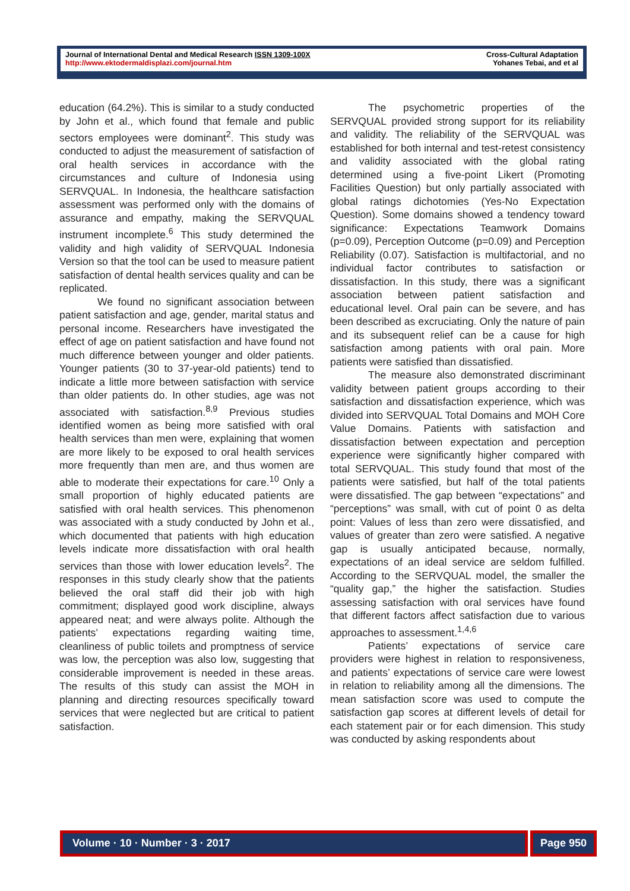Journal of International Dental and Medical Research ISSN 1309-100X
http://www.ektodermaldisplazi.com/journal.htm
Cross-Cultural Adaptation
Yohanes Tebai, and et al
education (64.2%). This is similar to a study conducted by John et al., which found that female and public sectors employees were dominant<sup>2</sup>. This study was conducted to adjust the measurement of satisfaction of oral health services in accordance with the circumstances and culture of Indonesia using SERVQUAL. In Indonesia, the healthcare satisfaction assessment was performed only with the domains of assurance and empathy, making the SERVQUAL instrument incomplete.<sup>6</sup> This study determined the validity and high validity of SERVQUAL Indonesia Version so that the tool can be used to measure patient satisfaction of dental health services quality and can be replicated.
We found no significant association between patient satisfaction and age, gender, marital status and personal income. Researchers have investigated the effect of age on patient satisfaction and have found not much difference between younger and older patients. Younger patients (30 to 37-year-old patients) tend to indicate a little more between satisfaction with service than older patients do. In other studies, age was not associated with satisfaction.<sup>8,9</sup> Previous studies identified women as being more satisfied with oral health services than men were, explaining that women are more likely to be exposed to oral health services more frequently than men are, and thus women are able to moderate their expectations for care.<sup>10</sup> Only a small proportion of highly educated patients are satisfied with oral health services. This phenomenon was associated with a study conducted by John et al., which documented that patients with high education levels indicate more dissatisfaction with oral health services than those with lower education levels<sup>2</sup>. The responses in this study clearly show that the patients believed the oral staff did their job with high commitment; displayed good work discipline, always appeared neat; and were always polite. Although the patients’ expectations regarding waiting time, cleanliness of public toilets and promptness of service was low, the perception was also low, suggesting that considerable improvement is needed in these areas. The results of this study can assist the MOH in planning and directing resources specifically toward services that were neglected but are critical to patient satisfaction.
The psychometric properties of the SERVQUAL provided strong support for its reliability and validity. The reliability of the SERVQUAL was established for both internal and test-retest consistency and validity associated with the global rating determined using a five-point Likert (Promoting Facilities Question) but only partially associated with global ratings dichotomies (Yes-No Expectation Question). Some domains showed a tendency toward significance: Expectations Teamwork Domains (p=0.09), Perception Outcome (p=0.09) and Perception Reliability (0.07). Satisfaction is multifactorial, and no individual factor contributes to satisfaction or dissatisfaction. In this study, there was a significant association between patient satisfaction and educational level. Oral pain can be severe, and has been described as excruciating. Only the nature of pain and its subsequent relief can be a cause for high satisfaction among patients with oral pain. More patients were satisfied than dissatisfied.
The measure also demonstrated discriminant validity between patient groups according to their satisfaction and dissatisfaction experience, which was divided into SERVQUAL Total Domains and MOH Core Value Domains. Patients with satisfaction and dissatisfaction between expectation and perception experience were significantly higher compared with total SERVQUAL. This study found that most of the patients were satisfied, but half of the total patients were dissatisfied. The gap between “expectations” and “perceptions” was small, with cut of point 0 as delta point: Values of less than zero were dissatisfied, and values of greater than zero were satisfied. A negative gap is usually anticipated because, normally, expectations of an ideal service are seldom fulfilled. According to the SERVQUAL model, the smaller the “quality gap,” the higher the satisfaction. Studies assessing satisfaction with oral services have found that different factors affect satisfaction due to various approaches to assessment.<sup>1,4,6</sup>
Patients’ expectations of service care providers were highest in relation to responsiveness, and patients’ expectations of service care were lowest in relation to reliability among all the dimensions. The mean satisfaction score was used to compute the satisfaction gap scores at different levels of detail for each statement pair or for each dimension. This study was conducted by asking respondents about
Volume · 10 · Number · 3 · 2017
Page 950